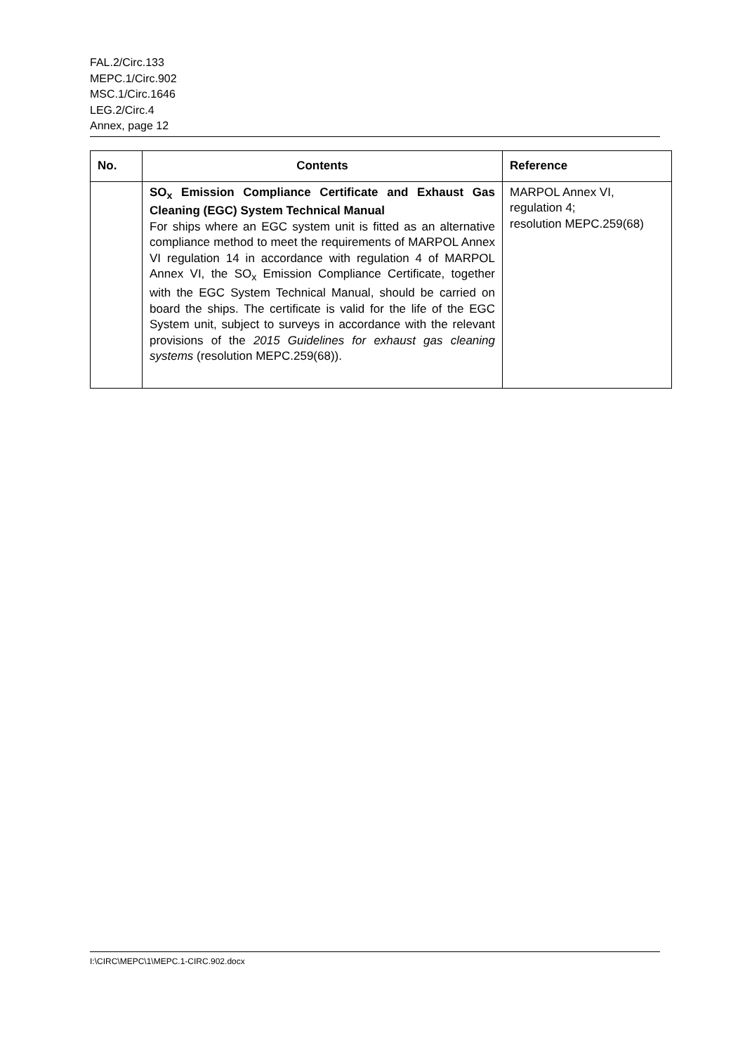FAL.2/Circ.133
MEPC.1/Circ.902
MSC.1/Circ.1646
LEG.2/Circ.4
Annex, page 12
| No. | Contents | Reference |
| --- | --- | --- |
| | SO<sub>x</sub> Emission Compliance Certificate and Exhaust Gas Cleaning (EGC) System Technical Manual For ships where an EGC system unit is fitted as an alternative compliance method to meet the requirements of MARPOL Annex VI regulation 14 in accordance with regulation 4 of MARPOL Annex VI, the SO<sub>x</sub> Emission Compliance Certificate, together with the EGC System Technical Manual, should be carried on board the ships. The certificate is valid for the life of the EGC System unit, subject to surveys in accordance with the relevant provisions of the 2015 Guidelines for exhaust gas cleaning systems (resolution MEPC.259(68)). | MARPOL Annex VI, regulation 4; resolution MEPC.259(68) |
I:\CIRC\MEPC\1\MEPC.1-CIRC.902.docx